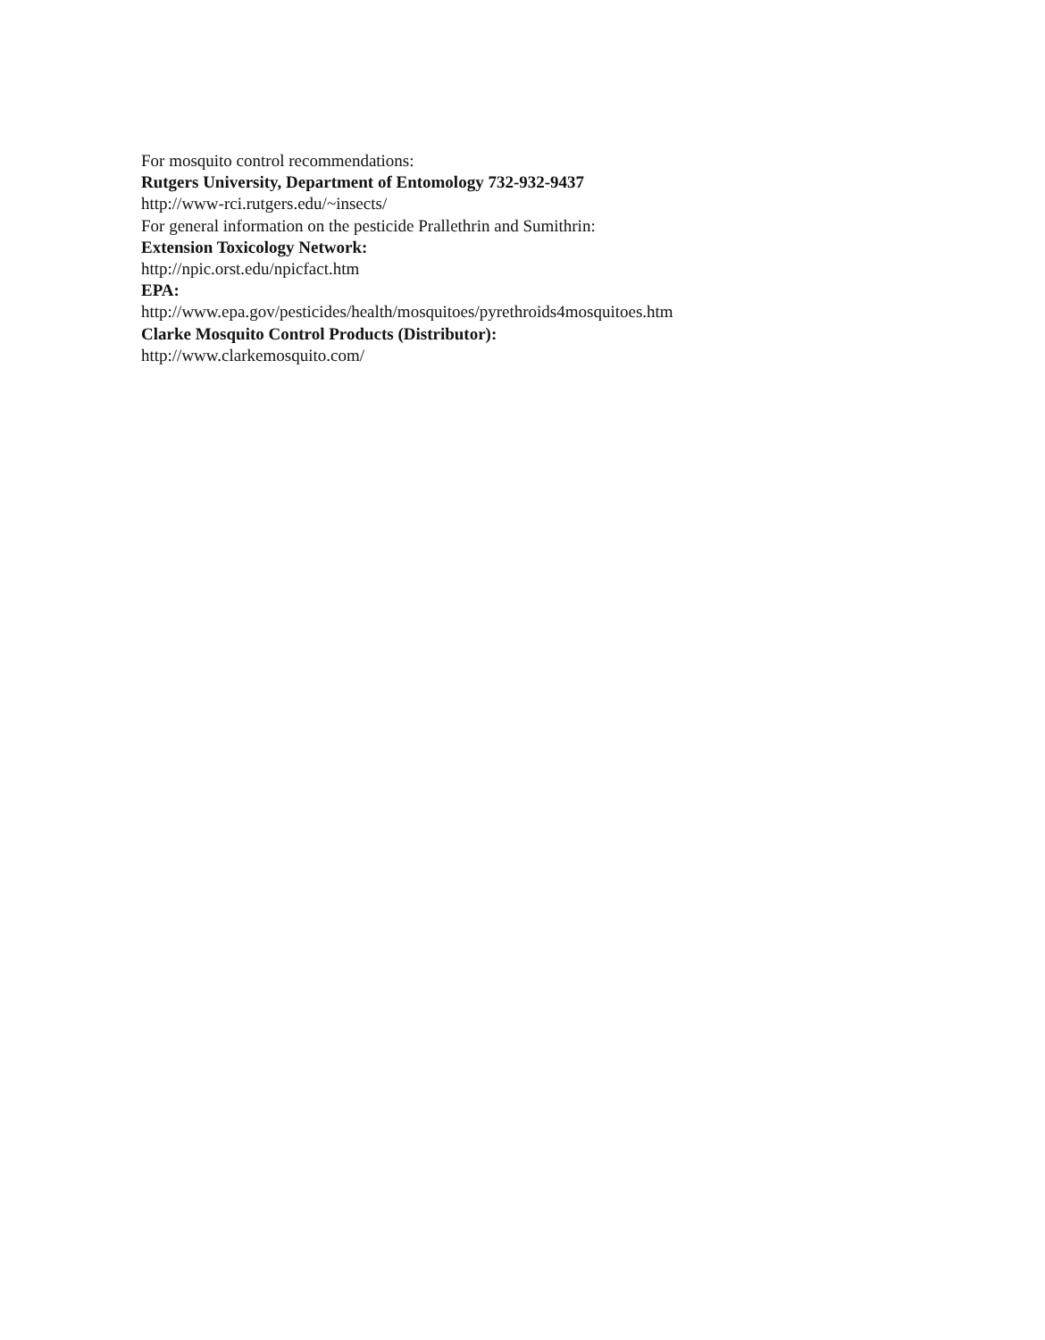For mosquito control recommendations:
Rutgers University, Department of Entomology 732-932-9437
http://www-rci.rutgers.edu/~insects/
For general information on the pesticide Prallethrin and Sumithrin:
Extension Toxicology Network:
http://npic.orst.edu/npicfact.htm
EPA:
http://www.epa.gov/pesticides/health/mosquitoes/pyrethroids4mosquitoes.htm
Clarke Mosquito Control Products (Distributor):
http://www.clarkemosquito.com/